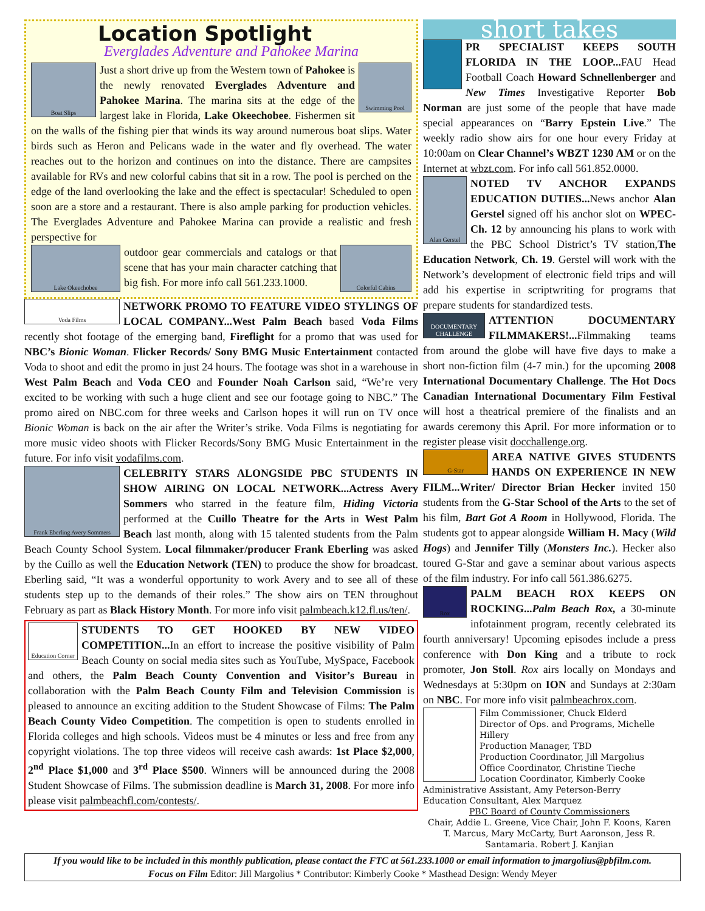Location Spotlight
Everglades Adventure and Pahokee Marina
Boat Slips
Swimming Pool
Just a short drive up from the Western town of Pahokee is the newly renovated Everglades Adventure and Pahokee Marina. The marina sits at the edge of the largest lake in Florida, Lake Okeechobee. Fishermen sit on the walls of the fishing pier that winds its way around numerous boat slips. Water birds such as Heron and Pelicans wade in the water and fly overhead. The water reaches out to the horizon and continues on into the distance. There are campsites available for RVs and new colorful cabins that sit in a row. The pool is perched on the edge of the land overlooking the lake and the effect is spectacular! Scheduled to open soon are a store and a restaurant. There is also ample parking for production vehicles. The Everglades Adventure and Pahokee Marina can provide a realistic and fresh perspective for
Lake Okeechobee Colorful Cabins
outdoor gear commercials and catalogs or that scene that has your main character catching that big fish. For more info call 561.233.1000.
Voda Films
NETWORK PROMO TO FEATURE VIDEO STYLINGS OF LOCAL COMPANY...West Palm Beach based Voda Films recently shot footage of the emerging band, Fireflight for a promo that was used for NBC’s Bionic Woman. Flicker Records/ Sony BMG Music Entertainment contacted Voda to shoot and edit the promo in just 24 hours. The footage was shot in a warehouse in West Palm Beach and Voda CEO and Founder Noah Carlson said, “We’re very excited to be working with such a huge client and see our footage going to NBC.” The promo aired on NBC.com for three weeks and Carlson hopes it will run on TV once Bionic Woman is back on the air after the Writer’s strike. Voda Films is negotiating for more music video shoots with Flicker Records/Sony BMG Music Entertainment in the future. For info visit vodafilms.com.
Frank Eberling Avery Sommers
CELEBRITY STARS ALONGSIDE PBC STUDENTS IN SHOW AIRING ON LOCAL NETWORK...Actress Avery Sommers who starred in the feature film, Hiding Victoria performed at the Cuillo Theatre for the Arts in West Palm Beach last month, along with 15 talented students from the Palm Beach County School System. Local filmmaker/producer Frank Eberling was asked by the Cuillo as well the Education Network (TEN) to produce the show for broadcast. Eberling said, “It was a wonderful opportunity to work Avery and to see all of these students step up to the demands of their roles.” The show airs on TEN throughout February as part as Black History Month. For more info visit palmbeach.k12.fl.us/ten/.
Education Corner
STUDENTS TO GET HOOKED BY NEW VIDEO COMPETITION... In an effort to increase the positive visibility of Palm Beach County on social media sites such as YouTube, MySpace, Facebook and others, the Palm Beach County Convention and Visitor’s Bureau in collaboration with the Palm Beach County Film and Television Commission is pleased to announce an exciting addition to the Student Showcase of Films: The Palm Beach County Video Competition. The competition is open to students enrolled in Florida colleges and high schools. Videos must be 4 minutes or less and free from any copyright violations. The top three videos will receive cash awards: 1st Place $2,000, 2<sup>nd</sup> Place $1,000 and 3<sup>rd</sup> Place $500. Winners will be announced during the 2008 Student Showcase of Films. The submission deadline is March 31, 2008. For more info please visit palmbeachfl.com/contests/.
short takes
PR SPECIALIST KEEPS SOUTH FLORIDA IN THE LOOP... FAU Head Football Coach Howard Schnellenberger and New Times Investigative Reporter Bob Norman are just some of the people that have made special appearances on “Barry Epstein Live.” The weekly radio show airs for one hour every Friday at 10:00am on Clear Channel’s WBZT 1230 AM or on the Internet at wbzt.com. For info call 561.852.0000.
Alan Gerstel
NOTED TV ANCHOR EXPANDS EDUCATION DUTIES... News anchor Alan Gerstel signed off his anchor slot on WPEC-Ch. 12 by announcing his plans to work with the PBC School District’s TV station,The Education Network, Ch. 19. Gerstel will work with the Network’s development of electronic field trips and will add his expertise in scriptwriting for programs that prepare students for standardized tests.
DOCUMENTARY CHALLENGE
ATTENTION DOCUMENTARY FILMMAKERS!... Filmmaking teams from around the globe will have five days to make a short non-fiction film (4-7 min.) for the upcoming 2008 International Documentary Challenge. The Hot Docs Canadian International Documentary Film Festival will host a theatrical premiere of the finalists and an awards ceremony this April. For more information or to register please visit docchallenge.org.
G-Star
AREA NATIVE GIVES STUDENTS HANDS ON EXPERIENCE IN NEW FILM...Writer/ Director Brian Hecker invited 150 students from the G-Star School of the Arts to the set of his film, Bart Got A Room in Hollywood, Florida. The students got to appear alongside William H. Macy (Wild Hogs) and Jennifer Tilly (Monsters Inc.). Hecker also toured G-Star and gave a seminar about various aspects of the film industry. For info call 561.386.6275.
Rox
PALM BEACH ROX KEEPS ON ROCKING...Palm Beach Rox, a 30-minute infotainment program, recently celebrated its fourth anniversary! Upcoming episodes include a press conference with Don King and a tribute to rock promoter, Jon Stoll. Rox airs locally on Mondays and Wednesdays at 5:30pm on ION and Sundays at 2:30am on NBC. For more info visit palmbeachrox.com.
Film Commissioner, Chuck Elderd
Director of Ops. and Programs, Michelle Hillery
Production Manager, TBD
Production Coordinator, Jill Margolius
Office Coordinator, Christine Tieche
Location Coordinator, Kimberly Cooke
Administrative Assistant, Amy Peterson-Berry
Education Consultant, Alex Marquez
PBC Board of County Commissioners
Chair, Addie L. Greene, Vice Chair, John F. Koons, Karen T. Marcus, Mary McCarty, Burt Aaronson, Jess R. Santamaria. Robert J. Kanjian
If you would like to be included in this monthly publication, please contact the FTC at 561.233.1000 or email information to jmargolius@pbfilm.com.
Focus on Film Editor: Jill Margolius * Contributor: Kimberly Cooke * Masthead Design: Wendy Meyer